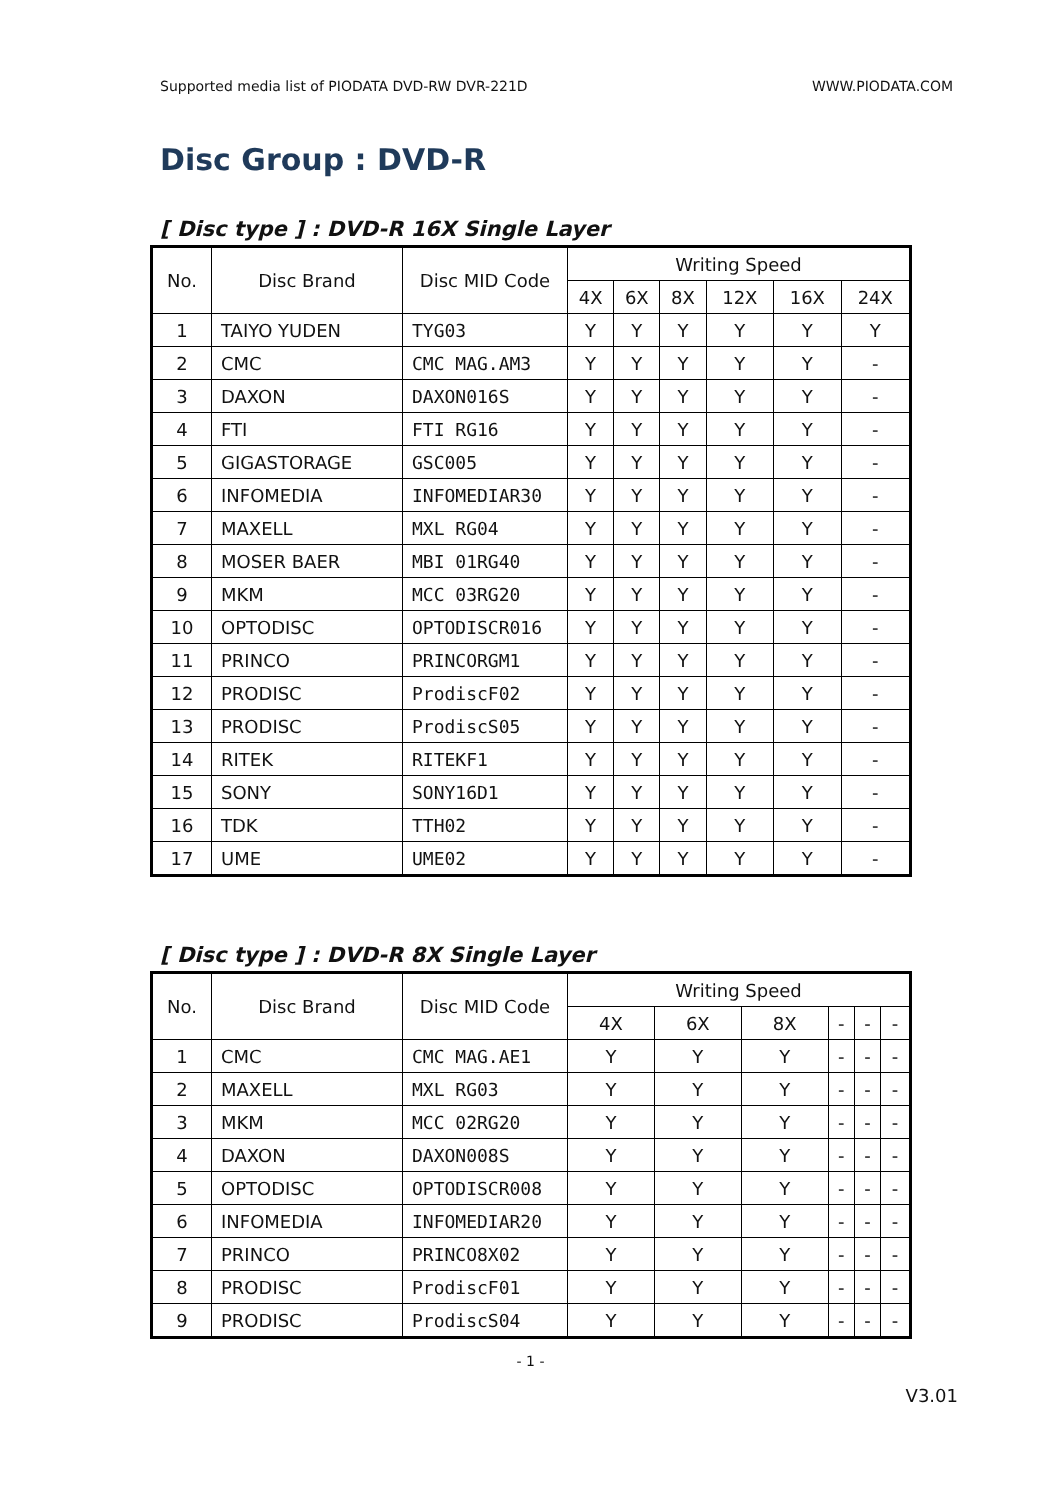Supported media list of PIODATA DVD-RW DVR-221D WWW.PIODATA.COM
Disc Group : DVD-R
[ Disc type ] : DVD-R 16X Single Layer
| No. | Disc Brand | Disc MID Code | Writing Speed | | | | | |
| --- | --- | --- | --- | --- | --- | --- | --- | --- |
| | | | 4X | 6X | 8X | 12X | 16X | 24X |
| 1 | TAIYO YUDEN | TYG03 | Y | Y | Y | Y | Y | Y |
| 2 | CMC | CMC MAG.AM3 | Y | Y | Y | Y | Y | - |
| 3 | DAXON | DAXON016S | Y | Y | Y | Y | Y | - |
| 4 | FTI | FTI RG16 | Y | Y | Y | Y | Y | - |
| 5 | GIGASTORAGE | GSC005 | Y | Y | Y | Y | Y | - |
| 6 | INFOMEDIA | INFOMEDIAR30 | Y | Y | Y | Y | Y | - |
| 7 | MAXELL | MXL RG04 | Y | Y | Y | Y | Y | - |
| 8 | MOSER BAER | MBI 01RG40 | Y | Y | Y | Y | Y | - |
| 9 | MKM | MCC 03RG20 | Y | Y | Y | Y | Y | - |
| 10 | OPTODISC | OPTODISCR016 | Y | Y | Y | Y | Y | - |
| 11 | PRINCO | PRINCORGM1 | Y | Y | Y | Y | Y | - |
| 12 | PRODISC | ProdiscF02 | Y | Y | Y | Y | Y | - |
| 13 | PRODISC | ProdiscS05 | Y | Y | Y | Y | Y | - |
| 14 | RITEK | RITEKF1 | Y | Y | Y | Y | Y | - |
| 15 | SONY | SONY16D1 | Y | Y | Y | Y | Y | - |
| 16 | TDK | TTH02 | Y | Y | Y | Y | Y | - |
| 17 | UME | UME02 | Y | Y | Y | Y | Y | - |
[ Disc type ] : DVD-R 8X Single Layer
| No. | Disc Brand | Disc MID Code | Writing Speed | | | | | |
| --- | --- | --- | --- | --- | --- | --- | --- | --- |
| | | | 4X | 6X | 8X | - | - | - |
| 1 | CMC | CMC MAG.AE1 | Y | Y | Y | - | - | - |
| 2 | MAXELL | MXL RG03 | Y | Y | Y | - | - | - |
| 3 | MKM | MCC 02RG20 | Y | Y | Y | - | - | - |
| 4 | DAXON | DAXON008S | Y | Y | Y | - | - | - |
| 5 | OPTODISC | OPTODISCR008 | Y | Y | Y | - | - | - |
| 6 | INFOMEDIA | INFOMEDIAR20 | Y | Y | Y | - | - | - |
| 7 | PRINCO | PRINCO8X02 | Y | Y | Y | - | - | - |
| 8 | PRODISC | ProdiscF01 | Y | Y | Y | - | - | - |
| 9 | PRODISC | ProdiscS04 | Y | Y | Y | - | - | - |
- 1 -
V3.01